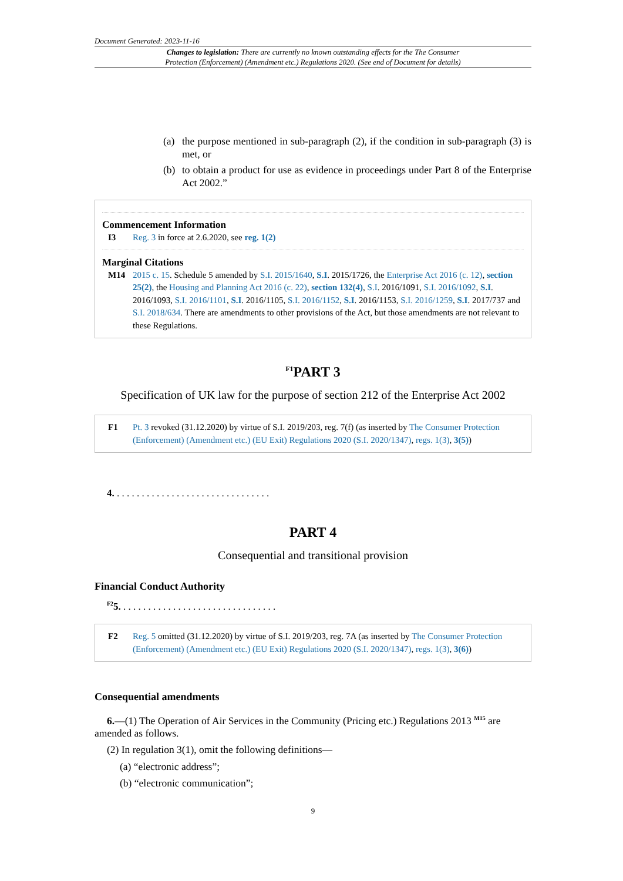Document Generated: 2023-11-16
Changes to legislation: There are currently no known outstanding effects for the The Consumer
Protection (Enforcement) (Amendment etc.) Regulations 2020. (See end of Document for details)
(a) the purpose mentioned in sub-paragraph (2), if the condition in sub-paragraph (3) is met, or
(b) to obtain a product for use as evidence in proceedings under Part 8 of the Enterprise Act 2002.”
Commencement Information
I3 Reg. 3 in force at 2.6.2020, see reg. 1(2)
Marginal Citations
M14 2015 c. 15. Schedule 5 amended by S.I. 2015/1640, S.I. 2015/1726, the Enterprise Act 2016 (c. 12), section 25(2), the Housing and Planning Act 2016 (c. 22), section 132(4), S.I. 2016/1091, S.I. 2016/1092, S.I. 2016/1093, S.I. 2016/1101, S.I. 2016/1105, S.I. 2016/1152, S.I. 2016/1153, S.I. 2016/1259, S.I. 2017/737 and S.I. 2018/634. There are amendments to other provisions of the Act, but those amendments are not relevant to these Regulations.
<sup>F1</sup>PART 3
Specification of UK law for the purpose of section 212 of the Enterprise Act 2002
F1 Pt. 3 revoked (31.12.2020) by virtue of S.I. 2019/203, reg. 7(f) (as inserted by The Consumer Protection (Enforcement) (Amendment etc.) (EU Exit) Regulations 2020 (S.I. 2020/1347), regs. 1(3), 3(5))
4. . . . . . . . . . . . . . . . . . . . . . . . . . . . . . . .
PART 4
Consequential and transitional provision
Financial Conduct Authority
<sup>F2</sup>5. . . . . . . . . . . . . . . . . . . . . . . . . . . . . . . .
F2 Reg. 5 omitted (31.12.2020) by virtue of S.I. 2019/203, reg. 7A (as inserted by The Consumer Protection (Enforcement) (Amendment etc.) (EU Exit) Regulations 2020 (S.I. 2020/1347), regs. 1(3), 3(6))
Consequential amendments
6.—(1) The Operation of Air Services in the Community (Pricing etc.) Regulations 2013 <sup>M15</sup> are amended as follows.
(2) In regulation 3(1), omit the following definitions—
(a) “electronic address”;
(b) “electronic communication”;
9